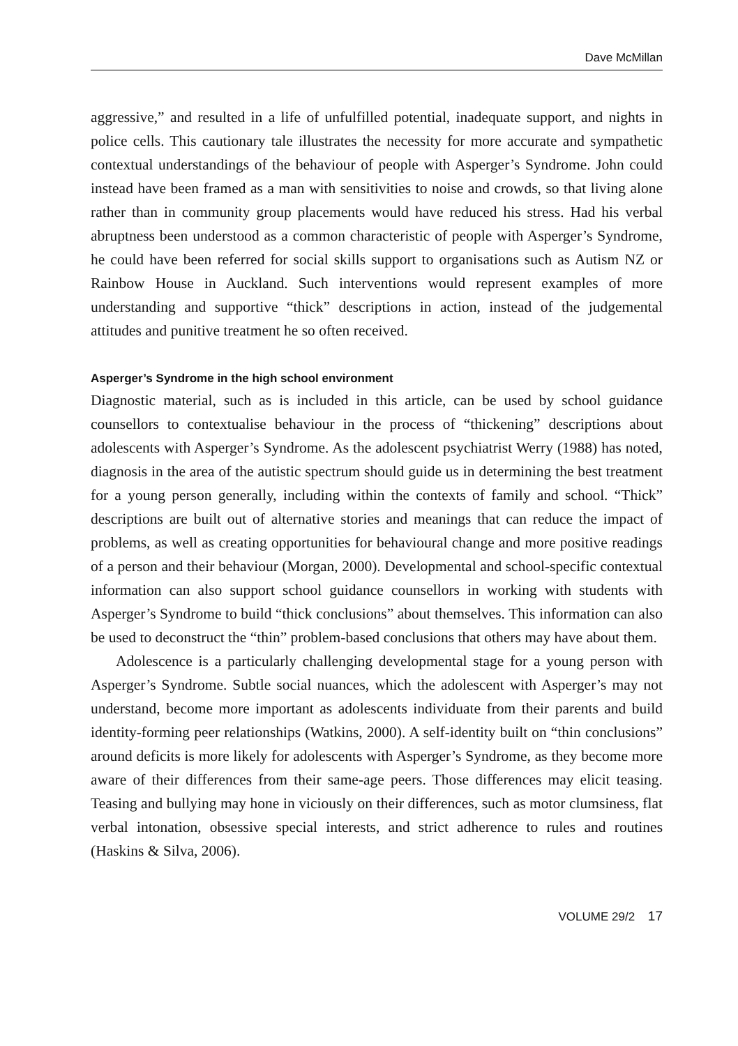Dave McMillan
aggressive,” and resulted in a life of unfulfilled potential, inadequate support, and nights in police cells. This cautionary tale illustrates the necessity for more accurate and sympathetic contextual understandings of the behaviour of people with Asperger’s Syndrome. John could instead have been framed as a man with sensitivities to noise and crowds, so that living alone rather than in community group placements would have reduced his stress. Had his verbal abruptness been understood as a common characteristic of people with Asperger’s Syndrome, he could have been referred for social skills support to organisations such as Autism NZ or Rainbow House in Auckland. Such interventions would represent examples of more understanding and supportive “thick” descriptions in action, instead of the judgemental attitudes and punitive treatment he so often received.
Asperger’s Syndrome in the high school environment
Diagnostic material, such as is included in this article, can be used by school guidance counsellors to contextualise behaviour in the process of “thickening” descriptions about adolescents with Asperger’s Syndrome. As the adolescent psychiatrist Werry (1988) has noted, diagnosis in the area of the autistic spectrum should guide us in determining the best treatment for a young person generally, including within the contexts of family and school. “Thick” descriptions are built out of alternative stories and meanings that can reduce the impact of problems, as well as creating opportunities for behavioural change and more positive readings of a person and their behaviour (Morgan, 2000). Developmental and school-specific contextual information can also support school guidance counsellors in working with students with Asperger’s Syndrome to build “thick conclusions” about themselves. This information can also be used to deconstruct the “thin” problem-based conclusions that others may have about them.
Adolescence is a particularly challenging developmental stage for a young person with Asperger’s Syndrome. Subtle social nuances, which the adolescent with Asperger’s may not understand, become more important as adolescents individuate from their parents and build identity-forming peer relationships (Watkins, 2000). A self-identity built on “thin conclusions” around deficits is more likely for adolescents with Asperger’s Syndrome, as they become more aware of their differences from their same-age peers. Those differences may elicit teasing. Teasing and bullying may hone in viciously on their differences, such as motor clumsiness, flat verbal intonation, obsessive special interests, and strict adherence to rules and routines (Haskins & Silva, 2006).
VOLUME 29/2 17